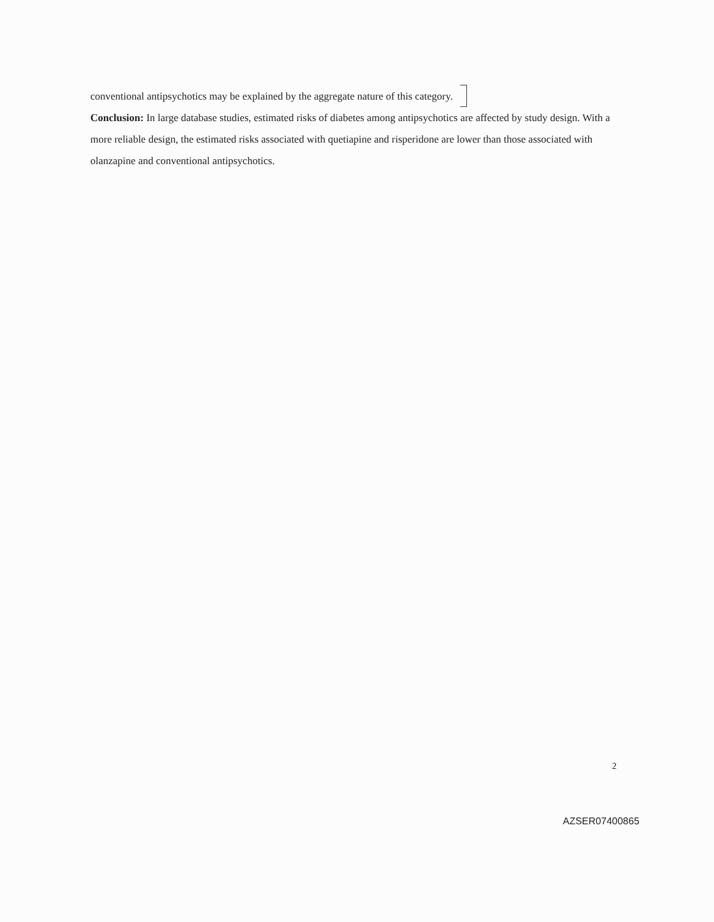conventional antipsychotics may be explained by the aggregate nature of this category.
Conclusion: In large database studies, estimated risks of diabetes among antipsychotics are affected by study design. With a more reliable design, the estimated risks associated with quetiapine and risperidone are lower than those associated with olanzapine and conventional antipsychotics.
2
AZSER07400865